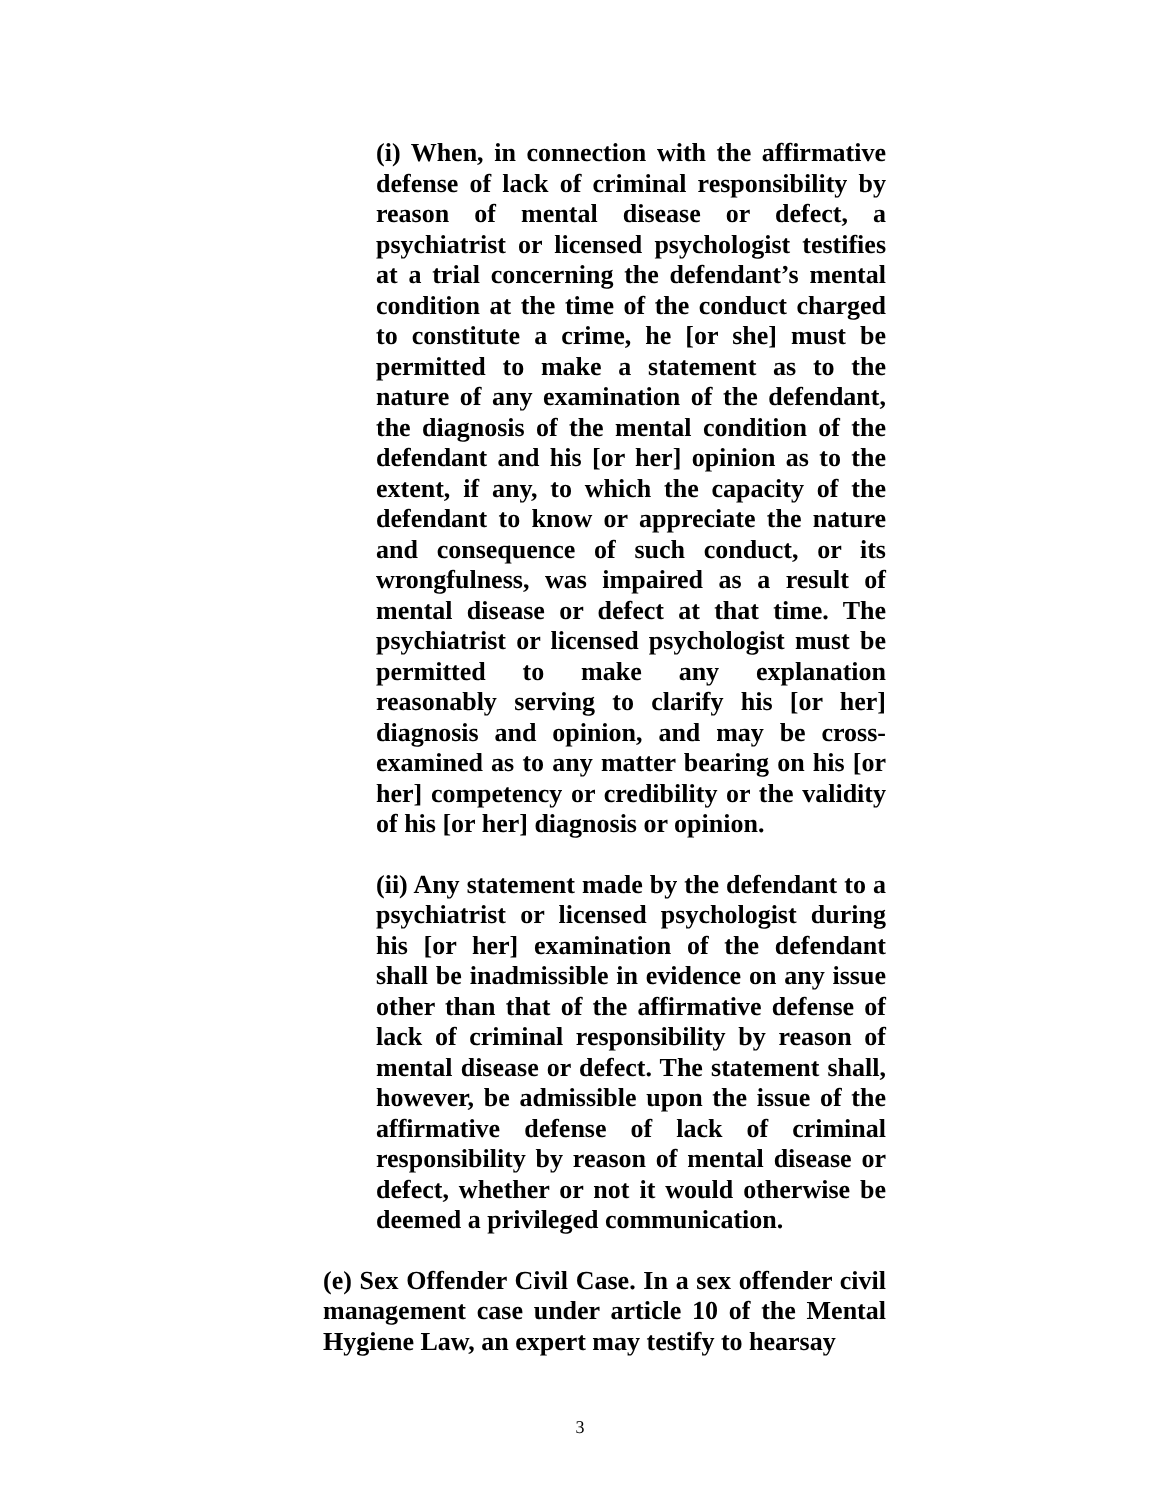(i) When, in connection with the affirmative defense of lack of criminal responsibility by reason of mental disease or defect, a psychiatrist or licensed psychologist testifies at a trial concerning the defendant’s mental condition at the time of the conduct charged to constitute a crime, he [or she] must be permitted to make a statement as to the nature of any examination of the defendant, the diagnosis of the mental condition of the defendant and his [or her] opinion as to the extent, if any, to which the capacity of the defendant to know or appreciate the nature and consequence of such conduct, or its wrongfulness, was impaired as a result of mental disease or defect at that time. The psychiatrist or licensed psychologist must be permitted to make any explanation reasonably serving to clarify his [or her] diagnosis and opinion, and may be cross-examined as to any matter bearing on his [or her] competency or credibility or the validity of his [or her] diagnosis or opinion.
(ii) Any statement made by the defendant to a psychiatrist or licensed psychologist during his [or her] examination of the defendant shall be inadmissible in evidence on any issue other than that of the affirmative defense of lack of criminal responsibility by reason of mental disease or defect. The statement shall, however, be admissible upon the issue of the affirmative defense of lack of criminal responsibility by reason of mental disease or defect, whether or not it would otherwise be deemed a privileged communication.
(e) Sex Offender Civil Case. In a sex offender civil management case under article 10 of the Mental Hygiene Law, an expert may testify to hearsay
3